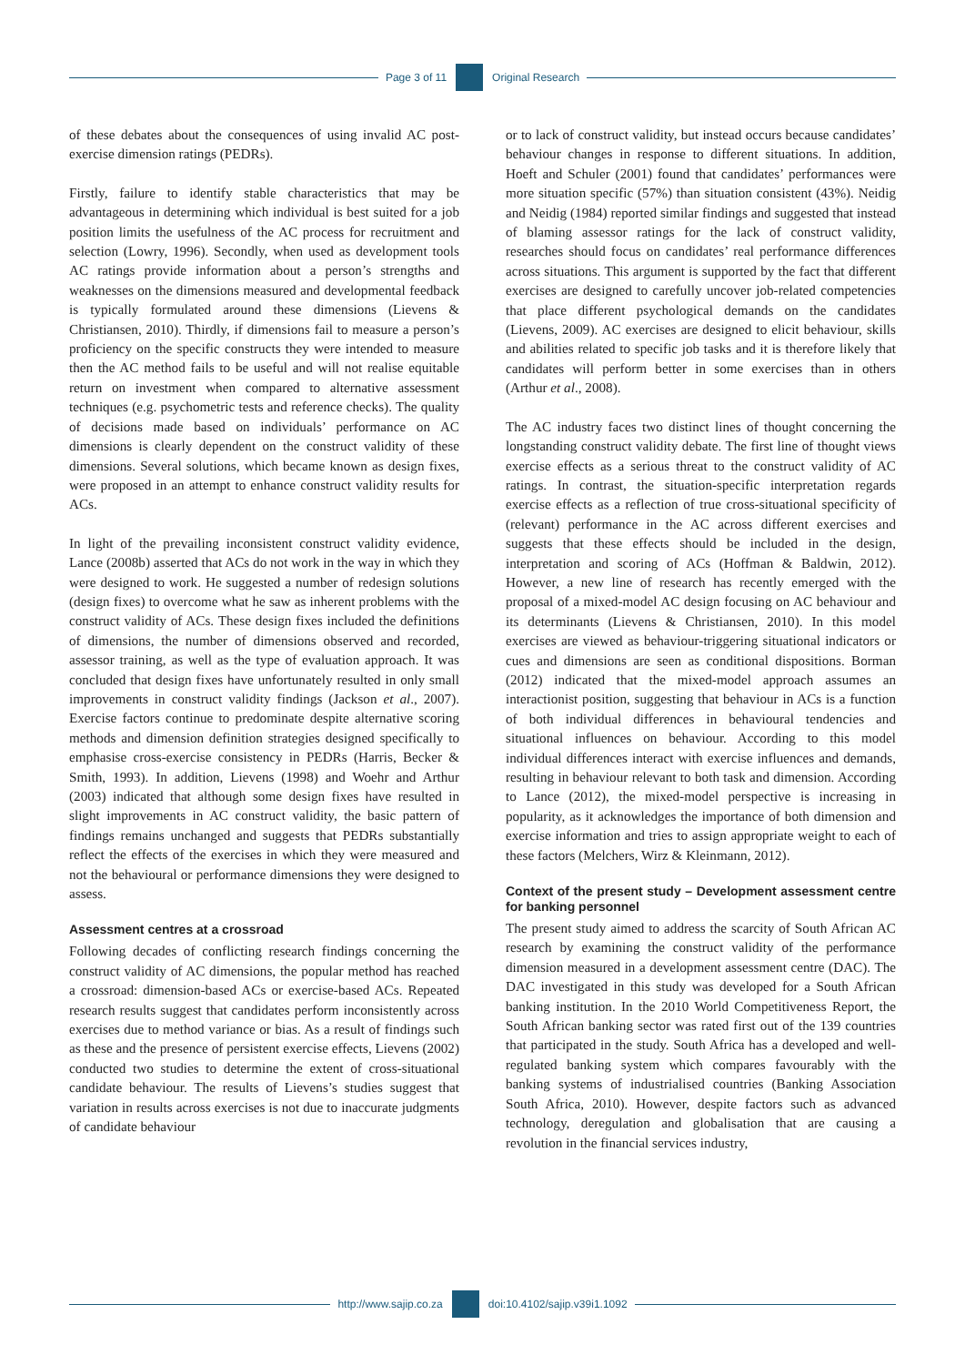Page 3 of 11 Original Research
of these debates about the consequences of using invalid AC post-exercise dimension ratings (PEDRs).
Firstly, failure to identify stable characteristics that may be advantageous in determining which individual is best suited for a job position limits the usefulness of the AC process for recruitment and selection (Lowry, 1996). Secondly, when used as development tools AC ratings provide information about a person’s strengths and weaknesses on the dimensions measured and developmental feedback is typically formulated around these dimensions (Lievens & Christiansen, 2010). Thirdly, if dimensions fail to measure a person’s proficiency on the specific constructs they were intended to measure then the AC method fails to be useful and will not realise equitable return on investment when compared to alternative assessment techniques (e.g. psychometric tests and reference checks). The quality of decisions made based on individuals’ performance on AC dimensions is clearly dependent on the construct validity of these dimensions. Several solutions, which became known as design fixes, were proposed in an attempt to enhance construct validity results for ACs.
In light of the prevailing inconsistent construct validity evidence, Lance (2008b) asserted that ACs do not work in the way in which they were designed to work. He suggested a number of redesign solutions (design fixes) to overcome what he saw as inherent problems with the construct validity of ACs. These design fixes included the definitions of dimensions, the number of dimensions observed and recorded, assessor training, as well as the type of evaluation approach. It was concluded that design fixes have unfortunately resulted in only small improvements in construct validity findings (Jackson et al., 2007). Exercise factors continue to predominate despite alternative scoring methods and dimension definition strategies designed specifically to emphasise cross-exercise consistency in PEDRs (Harris, Becker & Smith, 1993). In addition, Lievens (1998) and Woehr and Arthur (2003) indicated that although some design fixes have resulted in slight improvements in AC construct validity, the basic pattern of findings remains unchanged and suggests that PEDRs substantially reflect the effects of the exercises in which they were measured and not the behavioural or performance dimensions they were designed to assess.
Assessment centres at a crossroad
Following decades of conflicting research findings concerning the construct validity of AC dimensions, the popular method has reached a crossroad: dimension-based ACs or exercise-based ACs. Repeated research results suggest that candidates perform inconsistently across exercises due to method variance or bias. As a result of findings such as these and the presence of persistent exercise effects, Lievens (2002) conducted two studies to determine the extent of cross-situational candidate behaviour. The results of Lievens’s studies suggest that variation in results across exercises is not due to inaccurate judgments of candidate behaviour
or to lack of construct validity, but instead occurs because candidates’ behaviour changes in response to different situations. In addition, Hoeft and Schuler (2001) found that candidates’ performances were more situation specific (57%) than situation consistent (43%). Neidig and Neidig (1984) reported similar findings and suggested that instead of blaming assessor ratings for the lack of construct validity, researches should focus on candidates’ real performance differences across situations. This argument is supported by the fact that different exercises are designed to carefully uncover job-related competencies that place different psychological demands on the candidates (Lievens, 2009). AC exercises are designed to elicit behaviour, skills and abilities related to specific job tasks and it is therefore likely that candidates will perform better in some exercises than in others (Arthur et al., 2008).
The AC industry faces two distinct lines of thought concerning the longstanding construct validity debate. The first line of thought views exercise effects as a serious threat to the construct validity of AC ratings. In contrast, the situation-specific interpretation regards exercise effects as a reflection of true cross-situational specificity of (relevant) performance in the AC across different exercises and suggests that these effects should be included in the design, interpretation and scoring of ACs (Hoffman & Baldwin, 2012). However, a new line of research has recently emerged with the proposal of a mixed-model AC design focusing on AC behaviour and its determinants (Lievens & Christiansen, 2010). In this model exercises are viewed as behaviour-triggering situational indicators or cues and dimensions are seen as conditional dispositions. Borman (2012) indicated that the mixed-model approach assumes an interactionist position, suggesting that behaviour in ACs is a function of both individual differences in behavioural tendencies and situational influences on behaviour. According to this model individual differences interact with exercise influences and demands, resulting in behaviour relevant to both task and dimension. According to Lance (2012), the mixed-model perspective is increasing in popularity, as it acknowledges the importance of both dimension and exercise information and tries to assign appropriate weight to each of these factors (Melchers, Wirz & Kleinmann, 2012).
Context of the present study – Development assessment centre for banking personnel
The present study aimed to address the scarcity of South African AC research by examining the construct validity of the performance dimension measured in a development assessment centre (DAC). The DAC investigated in this study was developed for a South African banking institution. In the 2010 World Competitiveness Report, the South African banking sector was rated first out of the 139 countries that participated in the study. South Africa has a developed and well-regulated banking system which compares favourably with the banking systems of industrialised countries (Banking Association South Africa, 2010). However, despite factors such as advanced technology, deregulation and globalisation that are causing a revolution in the financial services industry,
http://www.sajip.co.za doi:10.4102/sajip.v39i1.1092